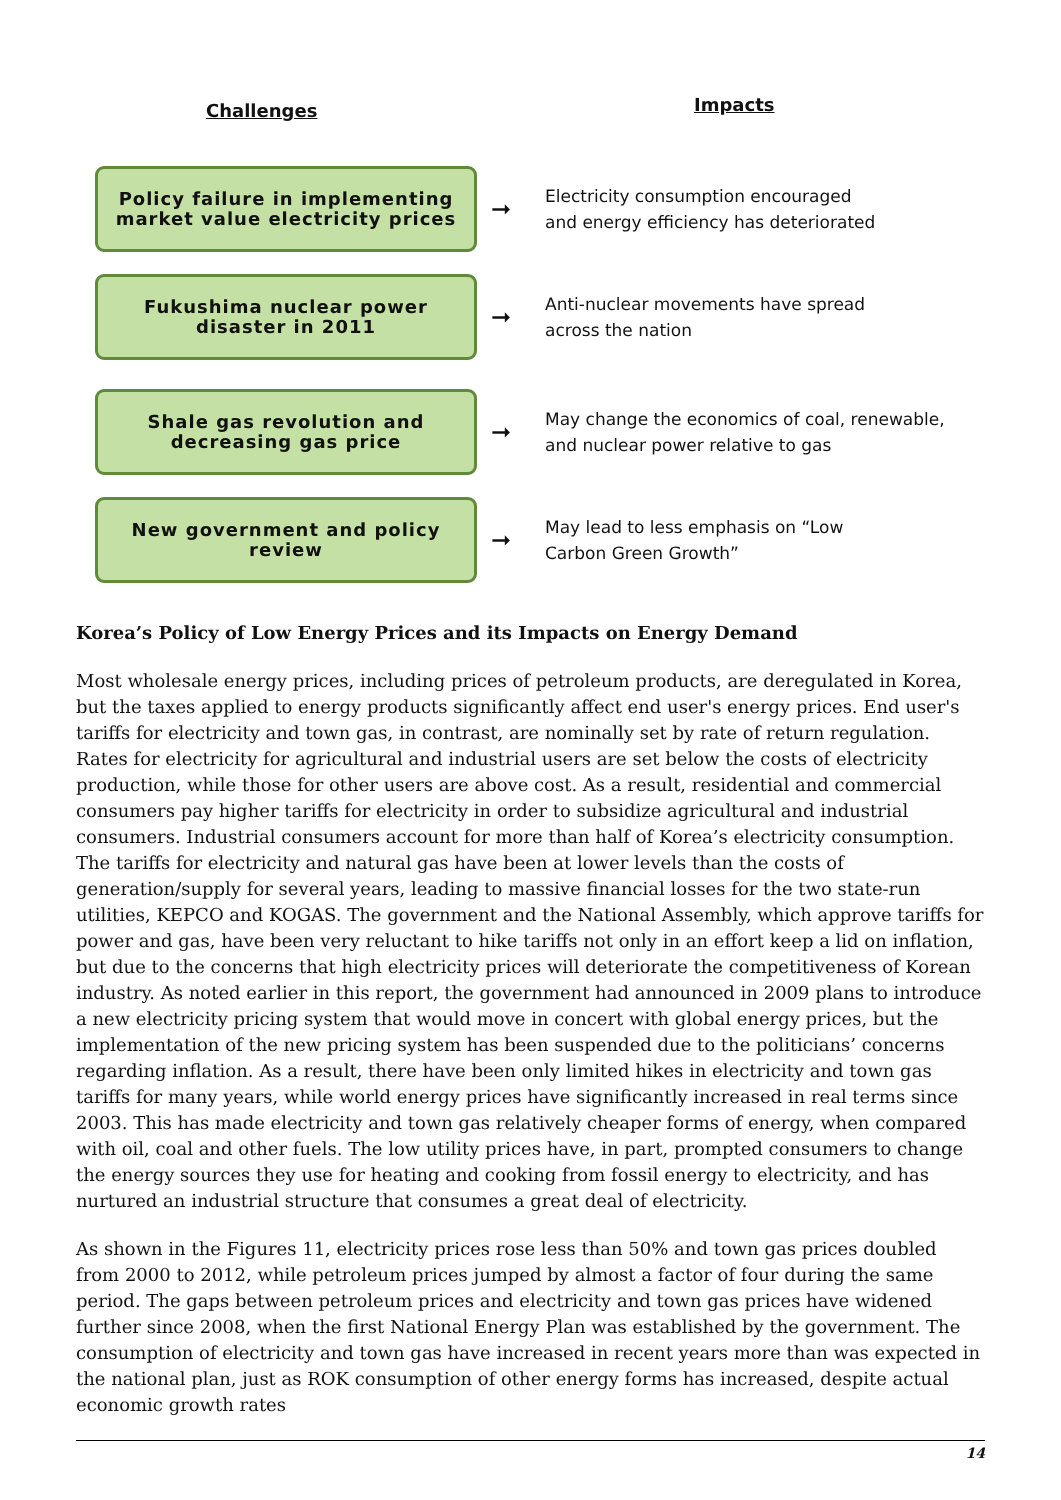Challenges Impacts
Policy failure in implementing
market value electricity prices
➞
Electricity consumption encouraged
and energy efficiency has deteriorated
Fukushima nuclear power
disaster in 2011
➞
Anti-nuclear movements have spread
across the nation
Shale gas revolution and
decreasing gas price
➞
May change the economics of coal, renewable,
and nuclear power relative to gas
New government and policy
review
➞
May lead to less emphasis on “Low
Carbon Green Growth”
Korea’s Policy of Low Energy Prices and its Impacts on Energy Demand
Most wholesale energy prices, including prices of petroleum products, are deregulated in Korea, but the taxes applied to energy products significantly affect end user's energy prices. End user's tariffs for electricity and town gas, in contrast, are nominally set by rate of return regulation. Rates for electricity for agricultural and industrial users are set below the costs of electricity production, while those for other users are above cost. As a result, residential and commercial consumers pay higher tariffs for electricity in order to subsidize agricultural and industrial consumers. Industrial consumers account for more than half of Korea’s electricity consumption. The tariffs for electricity and natural gas have been at lower levels than the costs of generation/supply for several years, leading to massive financial losses for the two state-run utilities, KEPCO and KOGAS. The government and the National Assembly, which approve tariffs for power and gas, have been very reluctant to hike tariffs not only in an effort keep a lid on inflation, but due to the concerns that high electricity prices will deteriorate the competitiveness of Korean industry. As noted earlier in this report, the government had announced in 2009 plans to introduce a new electricity pricing system that would move in concert with global energy prices, but the implementation of the new pricing system has been suspended due to the politicians’ concerns regarding inflation. As a result, there have been only limited hikes in electricity and town gas tariffs for many years, while world energy prices have significantly increased in real terms since 2003. This has made electricity and town gas relatively cheaper forms of energy, when compared with oil, coal and other fuels. The low utility prices have, in part, prompted consumers to change the energy sources they use for heating and cooking from fossil energy to electricity, and has nurtured an industrial structure that consumes a great deal of electricity.
As shown in the Figures 11, electricity prices rose less than 50% and town gas prices doubled from 2000 to 2012, while petroleum prices jumped by almost a factor of four during the same period. The gaps between petroleum prices and electricity and town gas prices have widened further since 2008, when the first National Energy Plan was established by the government. The consumption of electricity and town gas have increased in recent years more than was expected in the national plan, just as ROK consumption of other energy forms has increased, despite actual economic growth rates
14